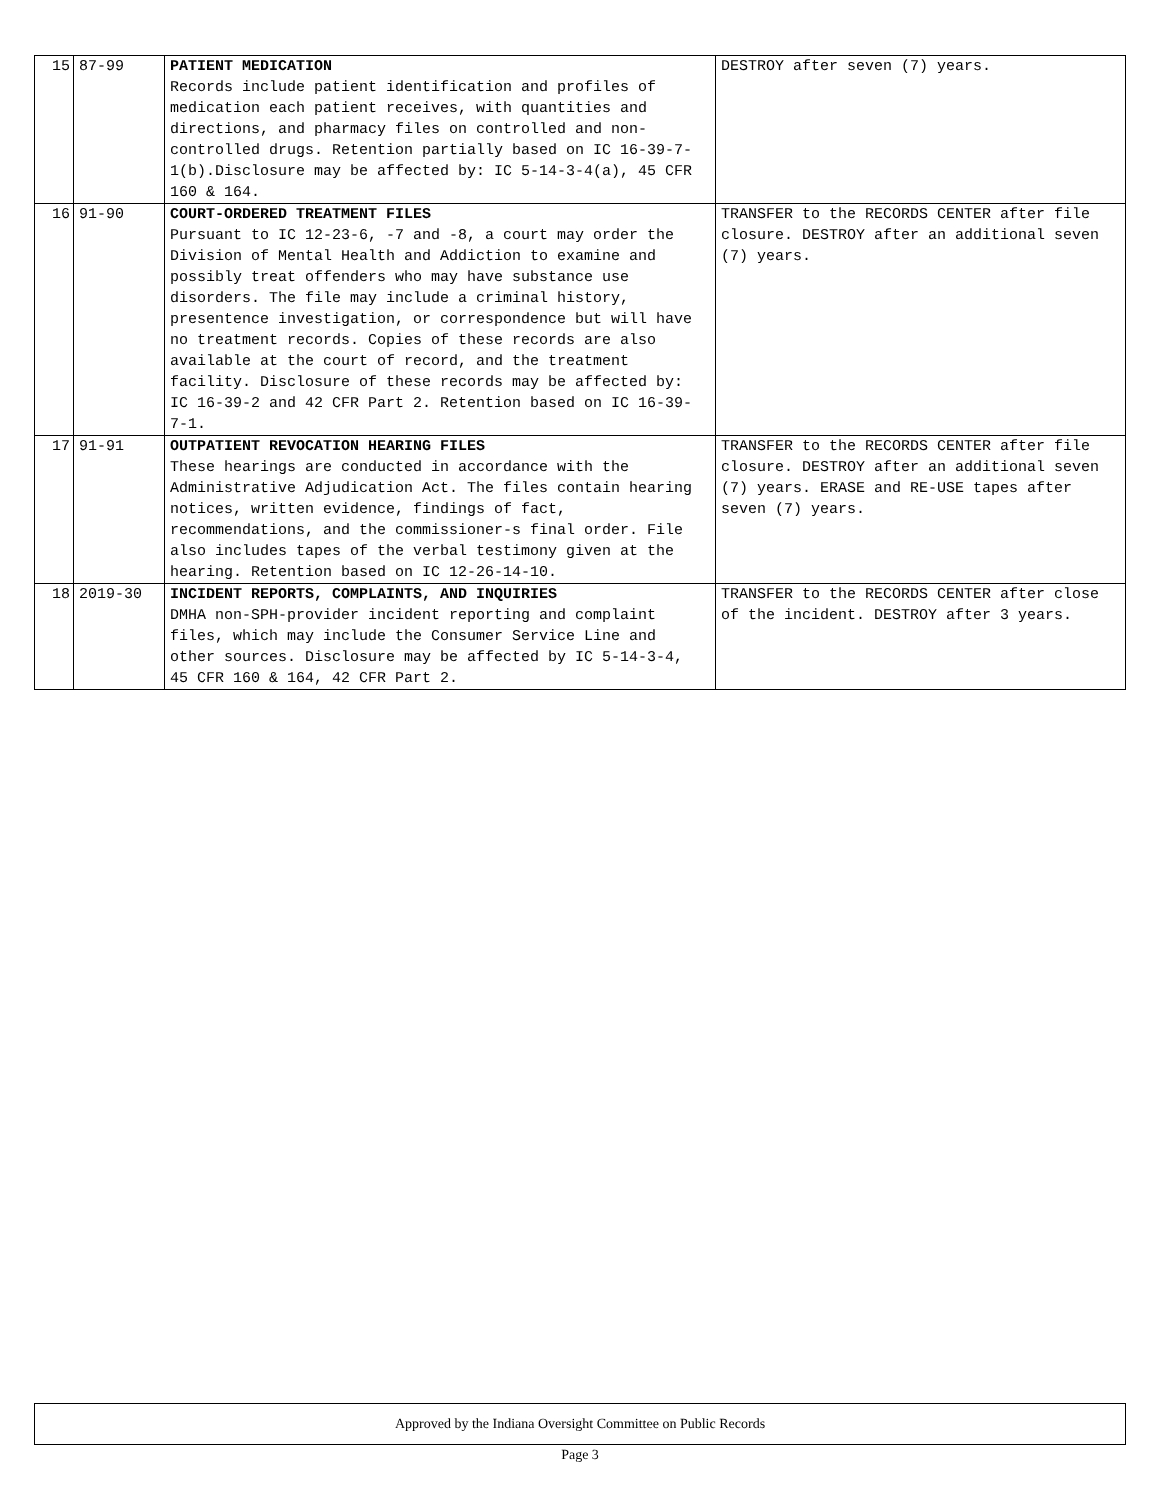| 15 | 87-99 | PATIENT MEDICATION Records include patient identification and profiles of medication each patient receives, with quantities and directions, and pharmacy files on controlled and non-controlled drugs. Retention partially based on IC 16-39-7-1(b).Disclosure may be affected by: IC 5-14-3-4(a), 45 CFR 160 & 164. | DESTROY after seven (7) years. |
| 16 | 91-90 | COURT-ORDERED TREATMENT FILES Pursuant to IC 12-23-6, -7 and -8, a court may order the Division of Mental Health and Addiction to examine and possibly treat offenders who may have substance use disorders. The file may include a criminal history, presentence investigation, or correspondence but will have no treatment records. Copies of these records are also available at the court of record, and the treatment facility. Disclosure of these records may be affected by: IC 16-39-2 and 42 CFR Part 2. Retention based on IC 16-39-7-1. | TRANSFER to the RECORDS CENTER after file closure. DESTROY after an additional seven (7) years. |
| 17 | 91-91 | OUTPATIENT REVOCATION HEARING FILES These hearings are conducted in accordance with the Administrative Adjudication Act. The files contain hearing notices, written evidence, findings of fact, recommendations, and the commissioner-s final order. File also includes tapes of the verbal testimony given at the hearing. Retention based on IC 12-26-14-10. | TRANSFER to the RECORDS CENTER after file closure. DESTROY after an additional seven (7) years. ERASE and RE-USE tapes after seven (7) years. |
| 18 | 2019-30 | INCIDENT REPORTS, COMPLAINTS, AND INQUIRIES DMHA non-SPH-provider incident reporting and complaint files, which may include the Consumer Service Line and other sources. Disclosure may be affected by IC 5-14-3-4, 45 CFR 160 & 164, 42 CFR Part 2. | TRANSFER to the RECORDS CENTER after close of the incident. DESTROY after 3 years. |
Approved by the Indiana Oversight Committee on Public Records
Page 3